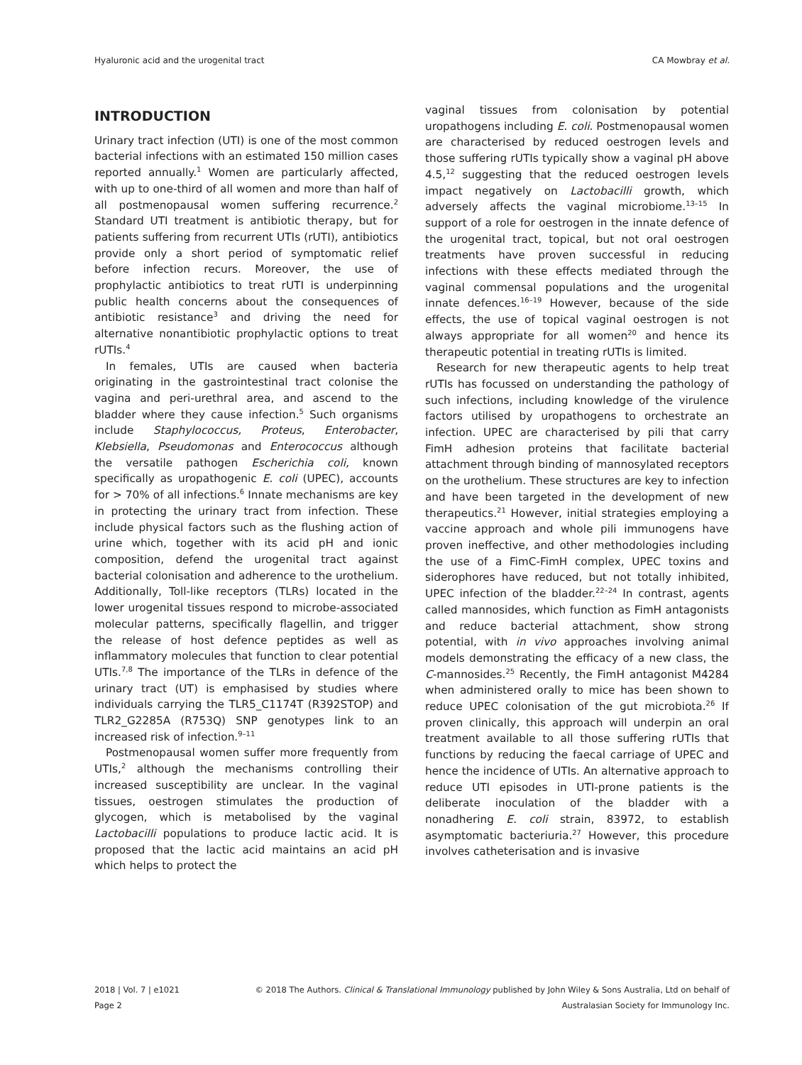Hyaluronic acid and the urogenital tract CA Mowbray et al.
INTRODUCTION
Urinary tract infection (UTI) is one of the most common bacterial infections with an estimated 150 million cases reported annually.<sup>1</sup> Women are particularly affected, with up to one-third of all women and more than half of all postmenopausal women suffering recurrence.<sup>2</sup> Standard UTI treatment is antibiotic therapy, but for patients suffering from recurrent UTIs (rUTI), antibiotics provide only a short period of symptomatic relief before infection recurs. Moreover, the use of prophylactic antibiotics to treat rUTI is underpinning public health concerns about the consequences of antibiotic resistance<sup>3</sup> and driving the need for alternative nonantibiotic prophylactic options to treat rUTIs.<sup>4</sup>
In females, UTIs are caused when bacteria originating in the gastrointestinal tract colonise the vagina and peri-urethral area, and ascend to the bladder where they cause infection.<sup>5</sup> Such organisms include Staphylococcus, Proteus, Enterobacter, Klebsiella, Pseudomonas and Enterococcus although the versatile pathogen Escherichia coli, known specifically as uropathogenic E. coli (UPEC), accounts for > 70% of all infections.<sup>6</sup> Innate mechanisms are key in protecting the urinary tract from infection. These include physical factors such as the flushing action of urine which, together with its acid pH and ionic composition, defend the urogenital tract against bacterial colonisation and adherence to the urothelium. Additionally, Toll-like receptors (TLRs) located in the lower urogenital tissues respond to microbe-associated molecular patterns, specifically flagellin, and trigger the release of host defence peptides as well as inflammatory molecules that function to clear potential UTIs.<sup>7,8</sup> The importance of the TLRs in defence of the urinary tract (UT) is emphasised by studies where individuals carrying the TLR5_C1174T (R392STOP) and TLR2_G2285A (R753Q) SNP genotypes link to an increased risk of infection.<sup>9–11</sup>
Postmenopausal women suffer more frequently from UTIs,<sup>2</sup> although the mechanisms controlling their increased susceptibility are unclear. In the vaginal tissues, oestrogen stimulates the production of glycogen, which is metabolised by the vaginal Lactobacilli populations to produce lactic acid. It is proposed that the lactic acid maintains an acid pH which helps to protect the
vaginal tissues from colonisation by potential uropathogens including E. coli. Postmenopausal women are characterised by reduced oestrogen levels and those suffering rUTIs typically show a vaginal pH above 4.5,<sup>12</sup> suggesting that the reduced oestrogen levels impact negatively on Lactobacilli growth, which adversely affects the vaginal microbiome.<sup>13–15</sup> In support of a role for oestrogen in the innate defence of the urogenital tract, topical, but not oral oestrogen treatments have proven successful in reducing infections with these effects mediated through the vaginal commensal populations and the urogenital innate defences.<sup>16–19</sup> However, because of the side effects, the use of topical vaginal oestrogen is not always appropriate for all women<sup>20</sup> and hence its therapeutic potential in treating rUTIs is limited.
Research for new therapeutic agents to help treat rUTIs has focussed on understanding the pathology of such infections, including knowledge of the virulence factors utilised by uropathogens to orchestrate an infection. UPEC are characterised by pili that carry FimH adhesion proteins that facilitate bacterial attachment through binding of mannosylated receptors on the urothelium. These structures are key to infection and have been targeted in the development of new therapeutics.<sup>21</sup> However, initial strategies employing a vaccine approach and whole pili immunogens have proven ineffective, and other methodologies including the use of a FimC-FimH complex, UPEC toxins and siderophores have reduced, but not totally inhibited, UPEC infection of the bladder.<sup>22–24</sup> In contrast, agents called mannosides, which function as FimH antagonists and reduce bacterial attachment, show strong potential, with in vivo approaches involving animal models demonstrating the efficacy of a new class, the C-mannosides.<sup>25</sup> Recently, the FimH antagonist M4284 when administered orally to mice has been shown to reduce UPEC colonisation of the gut microbiota.<sup>26</sup> If proven clinically, this approach will underpin an oral treatment available to all those suffering rUTIs that functions by reducing the faecal carriage of UPEC and hence the incidence of UTIs. An alternative approach to reduce UTI episodes in UTI-prone patients is the deliberate inoculation of the bladder with a nonadhering E. coli strain, 83972, to establish asymptomatic bacteriuria.<sup>27</sup> However, this procedure involves catheterisation and is invasive
2018 | Vol. 7 | e1021
Page 2
© 2018 The Authors. Clinical & Translational Immunology published by John Wiley & Sons Australia, Ltd on behalf of
Australasian Society for Immunology Inc.